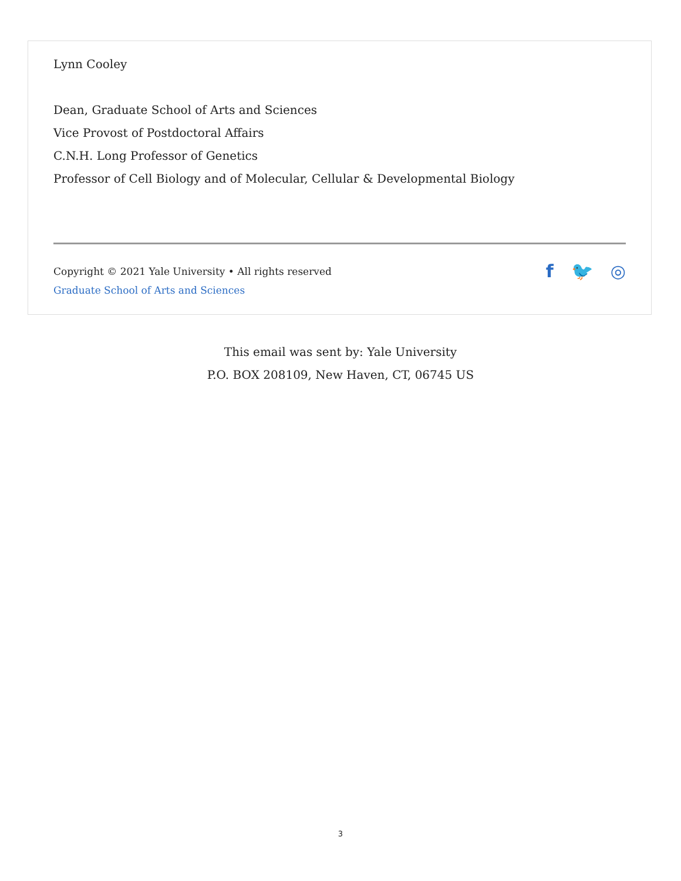Lynn Cooley
Dean, Graduate School of Arts and Sciences
Vice Provost of Postdoctoral Affairs
C.N.H. Long Professor of Genetics
Professor of Cell Biology and of Molecular, Cellular & Developmental Biology
Copyright © 2021 Yale University • All rights reserved
Graduate School of Arts and Sciences
f 🐦 ◎
This email was sent by: Yale University
P.O. BOX 208109, New Haven, CT, 06745 US
3